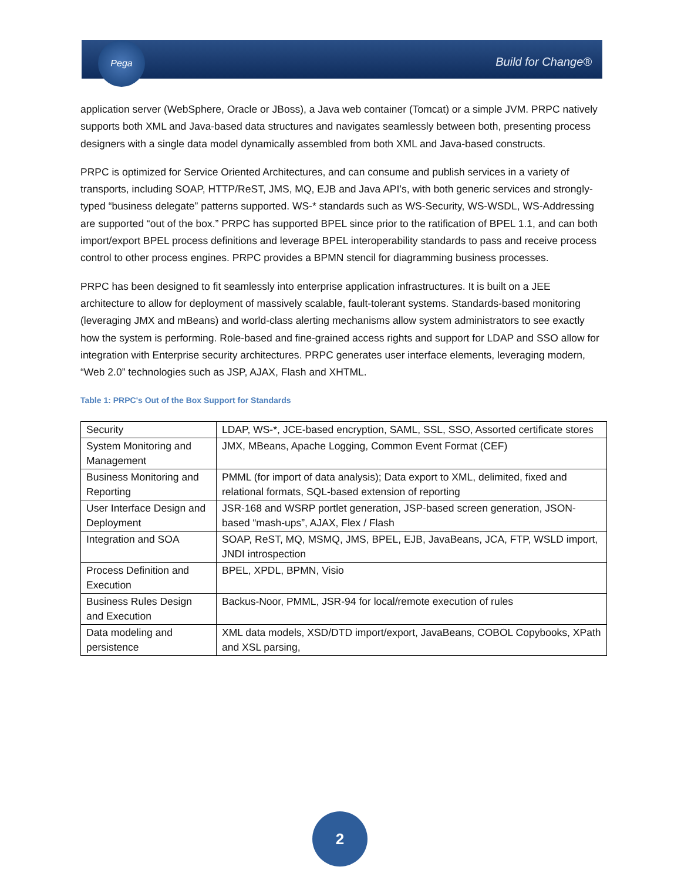Pega
Build for Change®
application server (WebSphere, Oracle or JBoss), a Java web container (Tomcat) or a simple JVM. PRPC natively supports both XML and Java-based data structures and navigates seamlessly between both, presenting process designers with a single data model dynamically assembled from both XML and Java-based constructs.
PRPC is optimized for Service Oriented Architectures, and can consume and publish services in a variety of transports, including SOAP, HTTP/ReST, JMS, MQ, EJB and Java API’s, with both generic services and strongly-typed “business delegate” patterns supported. WS-* standards such as WS-Security, WS-WSDL, WS-Addressing are supported “out of the box.” PRPC has supported BPEL since prior to the ratification of BPEL 1.1, and can both import/export BPEL process definitions and leverage BPEL interoperability standards to pass and receive process control to other process engines. PRPC provides a BPMN stencil for diagramming business processes.
PRPC has been designed to fit seamlessly into enterprise application infrastructures. It is built on a JEE architecture to allow for deployment of massively scalable, fault-tolerant systems. Standards-based monitoring (leveraging JMX and mBeans) and world-class alerting mechanisms allow system administrators to see exactly how the system is performing. Role-based and fine-grained access rights and support for LDAP and SSO allow for integration with Enterprise security architectures. PRPC generates user interface elements, leveraging modern, “Web 2.0” technologies such as JSP, AJAX, Flash and XHTML.
Table 1: PRPC's Out of the Box Support for Standards
| Security | LDAP, WS-*, JCE-based encryption, SAML, SSL, SSO, Assorted certificate stores |
| System Monitoring and Management | JMX, MBeans, Apache Logging, Common Event Format (CEF) |
| Business Monitoring and Reporting | PMML (for import of data analysis); Data export to XML, delimited, fixed and relational formats, SQL-based extension of reporting |
| User Interface Design and Deployment | JSR-168 and WSRP portlet generation, JSP-based screen generation, JSON-based “mash-ups”, AJAX, Flex / Flash |
| Integration and SOA | SOAP, ReST, MQ, MSMQ, JMS, BPEL, EJB, JavaBeans, JCA, FTP, WSLD import, JNDI introspection |
| Process Definition and Execution | BPEL, XPDL, BPMN, Visio |
| Business Rules Design and Execution | Backus-Noor, PMML, JSR-94 for local/remote execution of rules |
| Data modeling and persistence | XML data models, XSD/DTD import/export, JavaBeans, COBOL Copybooks, XPath and XSL parsing, |
2